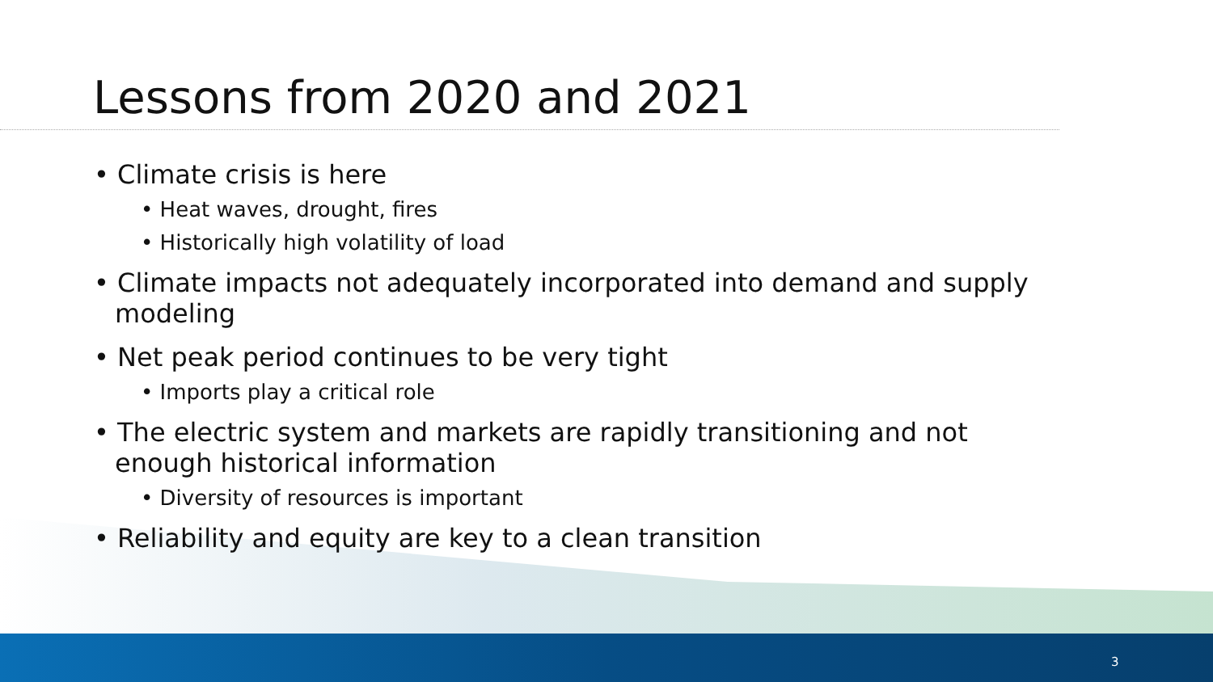Lessons from 2020 and 2021
• Climate crisis is here
• Heat waves, drought, fires
• Historically high volatility of load
• Climate impacts not adequately incorporated into demand and supply modeling
• Net peak period continues to be very tight
• Imports play a critical role
• The electric system and markets are rapidly transitioning and not enough historical information
• Diversity of resources is important
• Reliability and equity are key to a clean transition
3